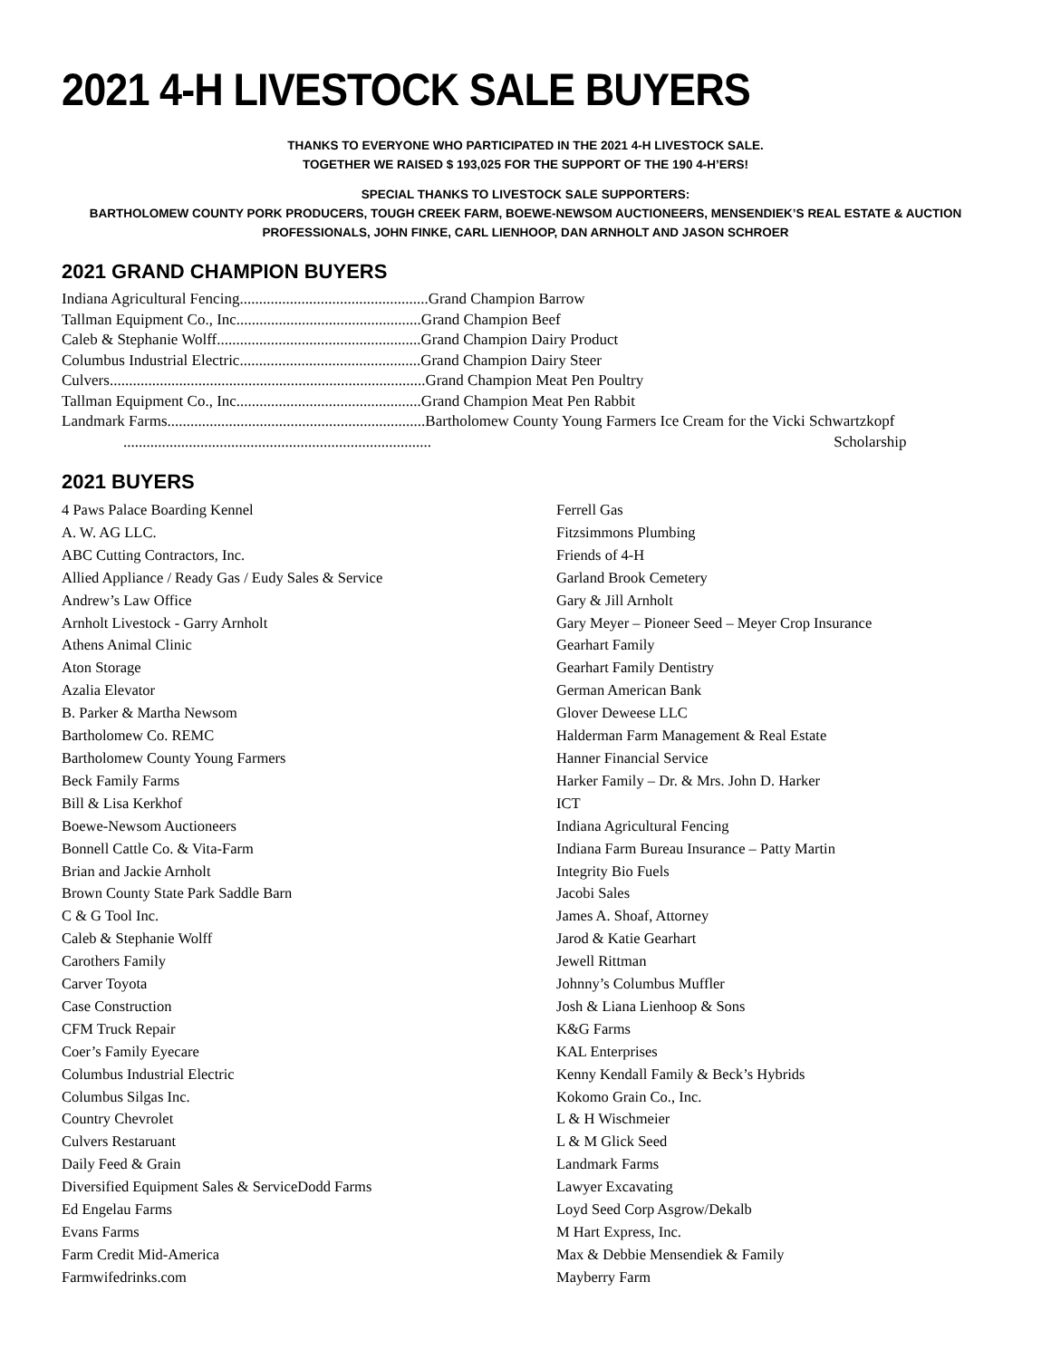2021 4-H LIVESTOCK SALE BUYERS
THANKS TO EVERYONE WHO PARTICIPATED IN THE 2021 4-H LIVESTOCK SALE.
TOGETHER WE RAISED $ 193,025 FOR THE SUPPORT OF THE 190 4-H’ERS!
SPECIAL THANKS TO LIVESTOCK SALE SUPPORTERS:
BARTHOLOMEW COUNTY PORK PRODUCERS, TOUGH CREEK FARM, BOEWE-NEWSOM AUCTIONEERS, MENSENDIEK’S REAL ESTATE & AUCTION PROFESSIONALS, JOHN FINKE, CARL LIENHOOP, DAN ARNHOLT AND JASON SCHROER
2021 GRAND CHAMPION BUYERS
Indiana Agricultural Fencing.................................................Grand Champion Barrow
Tallman Equipment Co., Inc................................................Grand Champion Beef
Caleb & Stephanie Wolff.....................................................Grand Champion Dairy Product
Columbus Industrial Electric...............................................Grand Champion Dairy Steer
Culvers..................................................................................Grand Champion Meat Pen Poultry
Tallman Equipment Co., Inc................................................Grand Champion Meat Pen Rabbit
Landmark Farms...................................................................Bartholomew County Young Farmers Ice Cream for the Vicki Schwartzkopf
................................................................................ Scholarship
2021 BUYERS
4 Paws Palace Boarding Kennel
A. W. AG LLC.
ABC Cutting Contractors, Inc.
Allied Appliance / Ready Gas / Eudy Sales & Service
Andrew’s Law Office
Arnholt Livestock - Garry Arnholt
Athens Animal Clinic
Aton Storage
Azalia Elevator
B. Parker & Martha Newsom
Bartholomew Co. REMC
Bartholomew County Young Farmers
Beck Family Farms
Bill & Lisa Kerkhof
Boewe-Newsom Auctioneers
Bonnell Cattle Co. & Vita-Farm
Brian and Jackie Arnholt
Brown County State Park Saddle Barn
C & G Tool Inc.
Caleb & Stephanie Wolff
Carothers Family
Carver Toyota
Case Construction
CFM Truck Repair
Coer’s Family Eyecare
Columbus Industrial Electric
Columbus Silgas Inc.
Country Chevrolet
Culvers Restaruant
Daily Feed & Grain
Diversified Equipment Sales & ServiceDodd Farms
Ed Engelau Farms
Evans Farms
Farm Credit Mid-America
Farmwifedrinks.com
Ferrell Gas
Fitzsimmons Plumbing
Friends of 4-H
Garland Brook Cemetery
Gary & Jill Arnholt
Gary Meyer – Pioneer Seed – Meyer Crop Insurance
Gearhart Family
Gearhart Family Dentistry
German American Bank
Glover Deweese LLC
Halderman Farm Management & Real Estate
Hanner Financial Service
Harker Family – Dr. & Mrs. John D. Harker
ICT
Indiana Agricultural Fencing
Indiana Farm Bureau Insurance – Patty Martin
Integrity Bio Fuels
Jacobi Sales
James A. Shoaf, Attorney
Jarod & Katie Gearhart
Jewell Rittman
Johnny’s Columbus Muffler
Josh & Liana Lienhoop & Sons
K&G Farms
KAL Enterprises
Kenny Kendall Family & Beck’s Hybrids
Kokomo Grain Co., Inc.
L & H Wischmeier
L & M Glick Seed
Landmark Farms
Lawyer Excavating
Loyd Seed Corp Asgrow/Dekalb
M Hart Express, Inc.
Max & Debbie Mensendiek & Family
Mayberry Farm